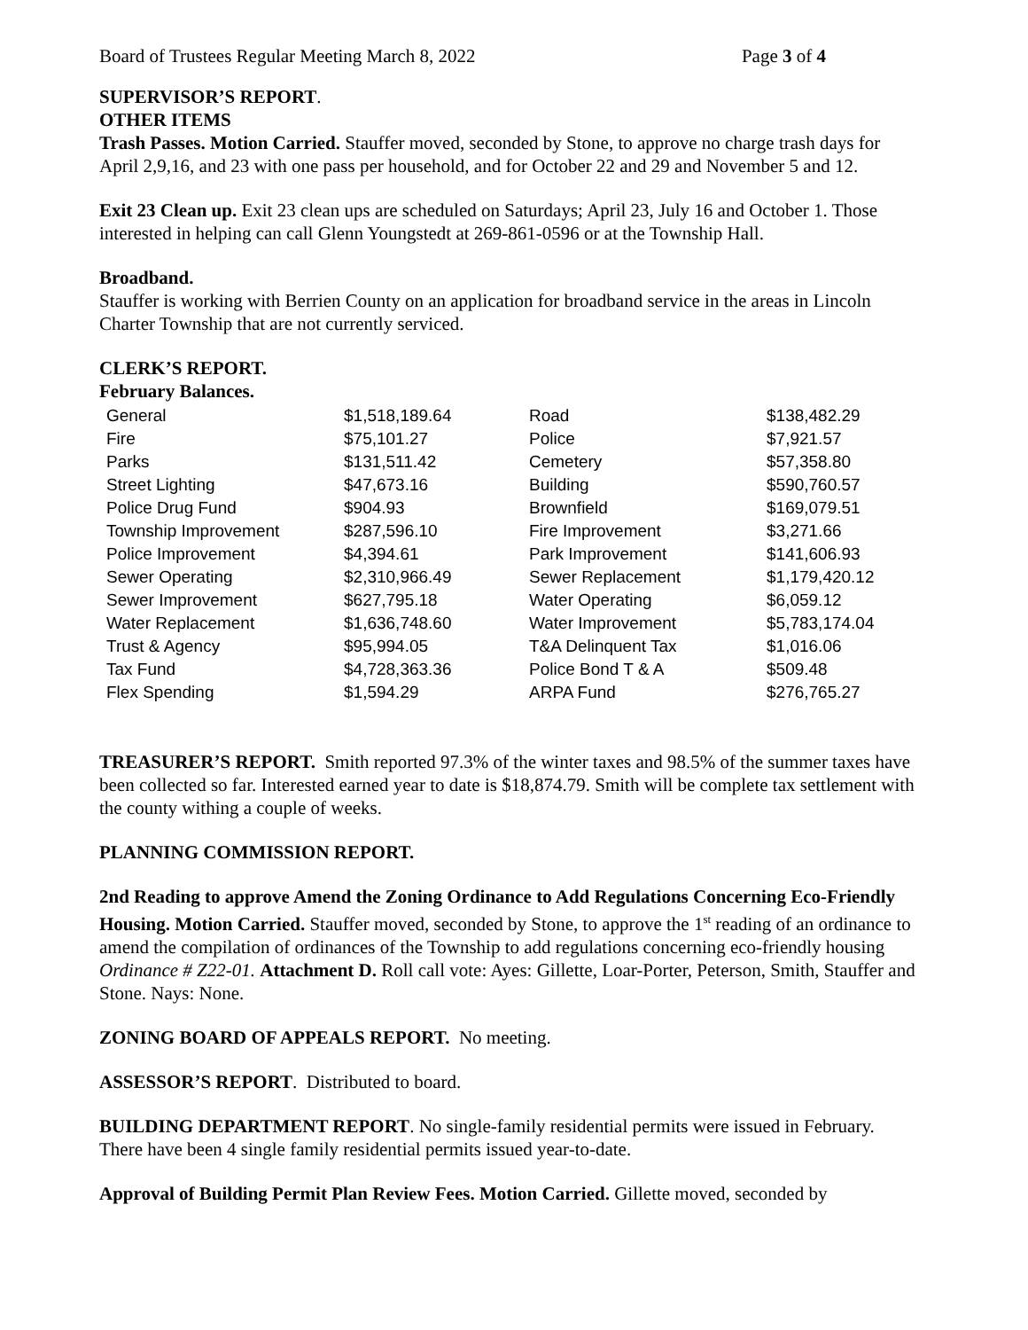Board of Trustees Regular Meeting March 8, 2022 Page 3 of 4
SUPERVISOR’S REPORT.
OTHER ITEMS
Trash Passes. Motion Carried. Stauffer moved, seconded by Stone, to approve no charge trash days for April 2,9,16, and 23 with one pass per household, and for October 22 and 29 and November 5 and 12.
Exit 23 Clean up. Exit 23 clean ups are scheduled on Saturdays; April 23, July 16 and October 1. Those interested in helping can call Glenn Youngstedt at 269-861-0596 or at the Township Hall.
Broadband.
Stauffer is working with Berrien County on an application for broadband service in the areas in Lincoln Charter Township that are not currently serviced.
CLERK’S REPORT.
February Balances.
| General | $1,518,189.64 | Road | $138,482.29 |
| Fire | $75,101.27 | Police | $7,921.57 |
| Parks | $131,511.42 | Cemetery | $57,358.80 |
| Street Lighting | $47,673.16 | Building | $590,760.57 |
| Police Drug Fund | $904.93 | Brownfield | $169,079.51 |
| Township Improvement | $287,596.10 | Fire Improvement | $3,271.66 |
| Police Improvement | $4,394.61 | Park Improvement | $141,606.93 |
| Sewer Operating | $2,310,966.49 | Sewer Replacement | $1,179,420.12 |
| Sewer Improvement | $627,795.18 | Water Operating | $6,059.12 |
| Water Replacement | $1,636,748.60 | Water Improvement | $5,783,174.04 |
| Trust & Agency | $95,994.05 | T&A Delinquent Tax | $1,016.06 |
| Tax Fund | $4,728,363.36 | Police Bond T & A | $509.48 |
| Flex Spending | $1,594.29 | ARPA Fund | $276,765.27 |
TREASURER’S REPORT. Smith reported 97.3% of the winter taxes and 98.5% of the summer taxes have been collected so far. Interested earned year to date is $18,874.79. Smith will be complete tax settlement with the county withing a couple of weeks.
PLANNING COMMISSION REPORT.
2nd Reading to approve Amend the Zoning Ordinance to Add Regulations Concerning Eco-Friendly Housing. Motion Carried. Stauffer moved, seconded by Stone, to approve the 1<sup>st</sup> reading of an ordinance to amend the compilation of ordinances of the Township to add regulations concerning eco-friendly housing Ordinance # Z22-01. Attachment D. Roll call vote: Ayes: Gillette, Loar-Porter, Peterson, Smith, Stauffer and Stone. Nays: None.
ZONING BOARD OF APPEALS REPORT. No meeting.
ASSESSOR’S REPORT. Distributed to board.
BUILDING DEPARTMENT REPORT. No single-family residential permits were issued in February. There have been 4 single family residential permits issued year-to-date.
Approval of Building Permit Plan Review Fees. Motion Carried. Gillette moved, seconded by